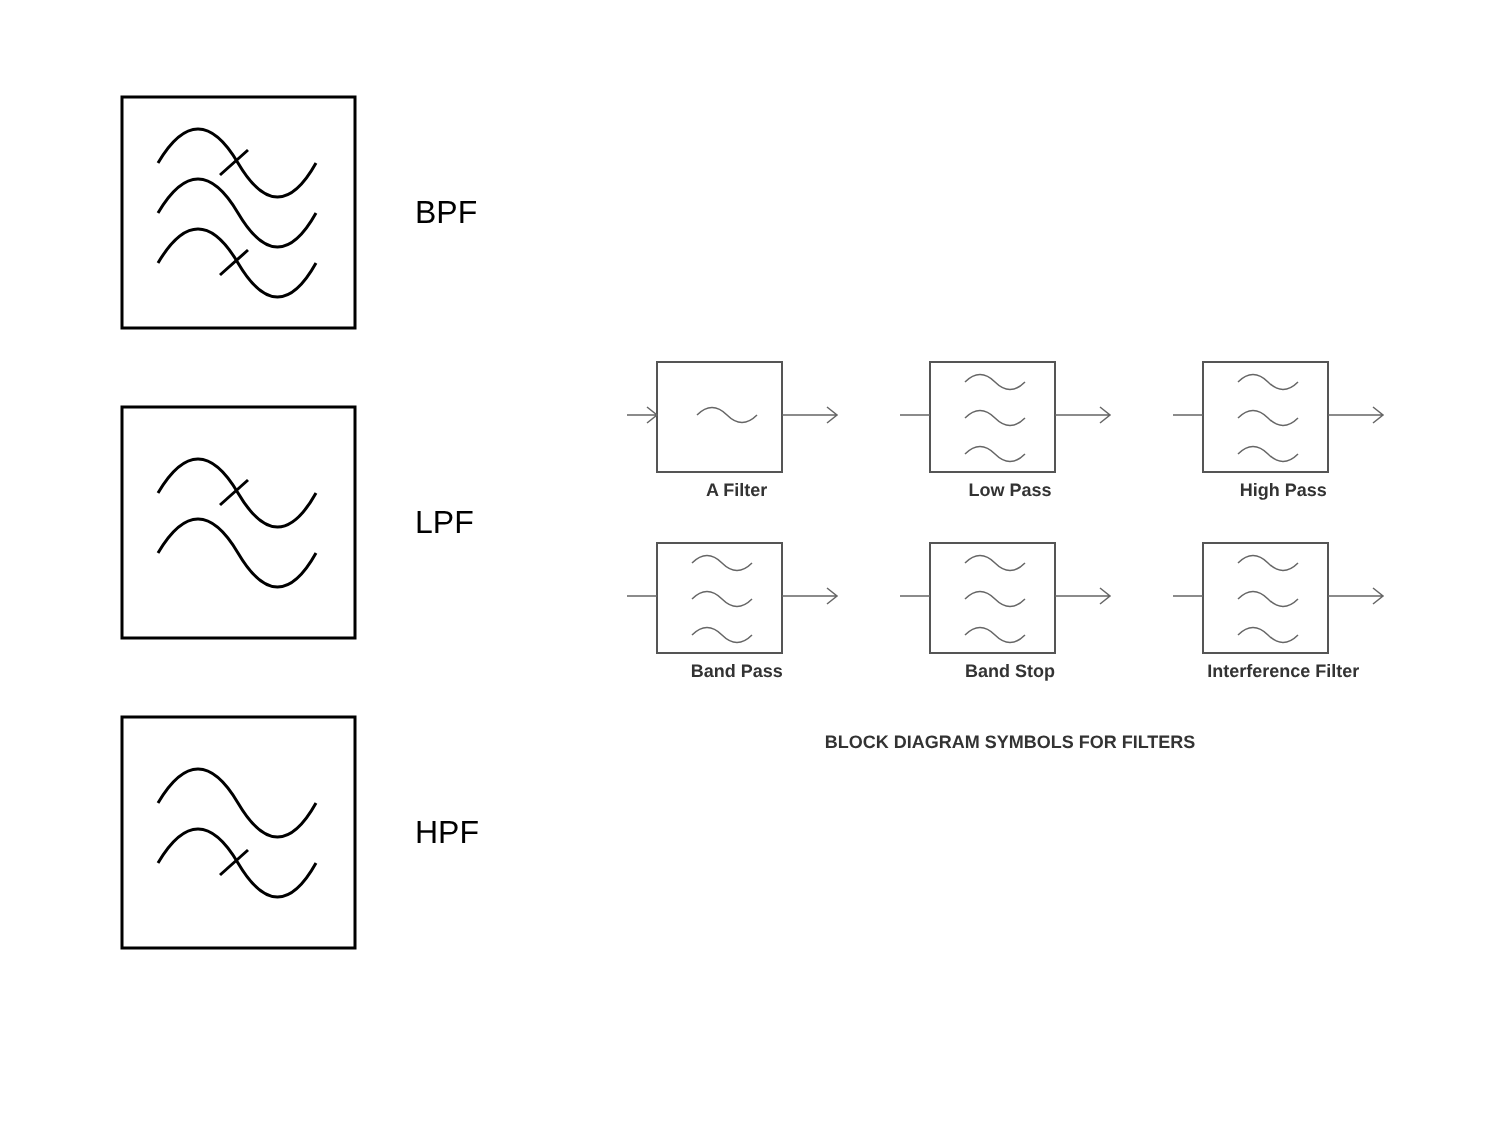BPF
LPF
HPF
A Filter
Low Pass
High Pass
Band Pass
Band Stop
Interference Filter
BLOCK DIAGRAM SYMBOLS FOR FILTERS